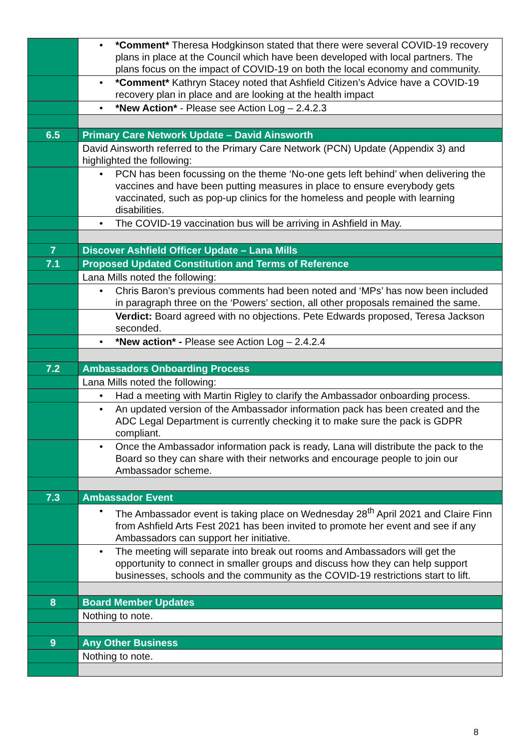| | • *Comment* Theresa Hodgkinson stated that there were several COVID-19 recovery plans in place at the Council which have been developed with local partners. The plans focus on the impact of COVID-19 on both the local economy and community. |
| | • *Comment* Kathryn Stacey noted that Ashfield Citizen’s Advice have a COVID-19 recovery plan in place and are looking at the health impact |
| | • *New Action* - Please see Action Log – 2.4.2.3 |
| 6.5 | Primary Care Network Update – David Ainsworth |
| | David Ainsworth referred to the Primary Care Network (PCN) Update (Appendix 3) and highlighted the following: |
| | • PCN has been focussing on the theme ‘No-one gets left behind’ when delivering the vaccines and have been putting measures in place to ensure everybody gets vaccinated, such as pop-up clinics for the homeless and people with learning disabilities. |
| | • The COVID-19 vaccination bus will be arriving in Ashfield in May. |
| 7 | Discover Ashfield Officer Update – Lana Mills |
| 7.1 | Proposed Updated Constitution and Terms of Reference |
| | Lana Mills noted the following: |
| | • Chris Baron’s previous comments had been noted and ‘MPs’ has now been included in paragraph three on the ‘Powers’ section, all other proposals remained the same. |
| | Verdict: Board agreed with no objections. Pete Edwards proposed, Teresa Jackson seconded. |
| | • *New action* - Please see Action Log – 2.4.2.4 |
| 7.2 | Ambassadors Onboarding Process |
| | Lana Mills noted the following: |
| | • Had a meeting with Martin Rigley to clarify the Ambassador onboarding process. |
| | • An updated version of the Ambassador information pack has been created and the ADC Legal Department is currently checking it to make sure the pack is GDPR compliant. |
| | • Once the Ambassador information pack is ready, Lana will distribute the pack to the Board so they can share with their networks and encourage people to join our Ambassador scheme. |
| 7.3 | Ambassador Event |
| | • The Ambassador event is taking place on Wednesday 28<sup>th</sup> April 2021 and Claire Finn from Ashfield Arts Fest 2021 has been invited to promote her event and see if any Ambassadors can support her initiative. |
| | • The meeting will separate into break out rooms and Ambassadors will get the opportunity to connect in smaller groups and discuss how they can help support businesses, schools and the community as the COVID-19 restrictions start to lift. |
| 8 | Board Member Updates |
| | Nothing to note. |
| 9 | Any Other Business |
| | Nothing to note. |
8